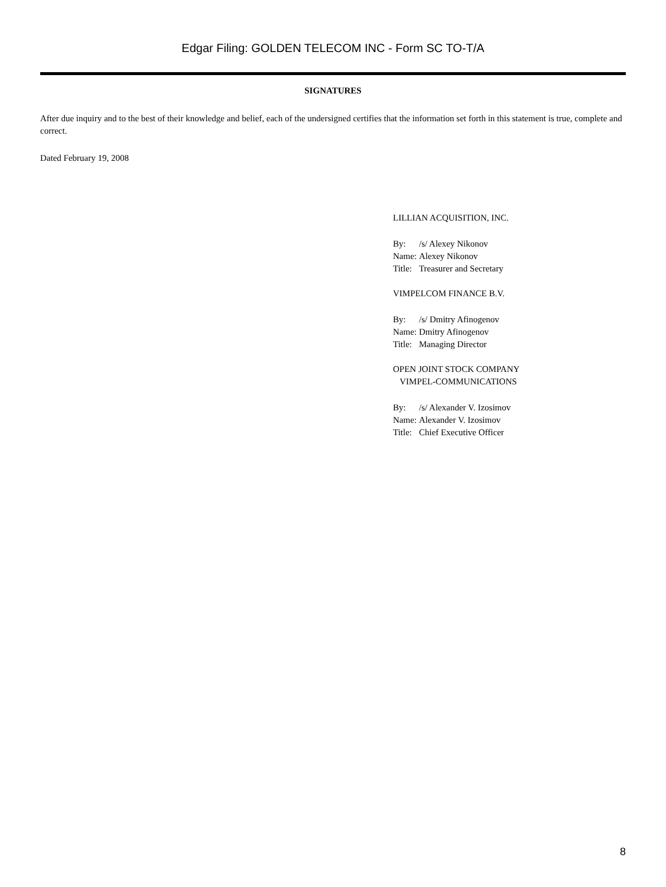Edgar Filing: GOLDEN TELECOM INC - Form SC TO-T/A
SIGNATURES
After due inquiry and to the best of their knowledge and belief, each of the undersigned certifies that the information set forth in this statement is true, complete and correct.
Dated February 19, 2008
LILLIAN ACQUISITION, INC.
| By: | /s/ Alexey Nikonov |
| Name: | Alexey Nikonov |
| Title: | Treasurer and Secretary |
VIMPELCOM FINANCE B.V.
| By: | /s/ Dmitry Afinogenov |
| Name: | Dmitry Afinogenov |
| Title: | Managing Director |
OPEN JOINT STOCK COMPANY
VIMPEL-COMMUNICATIONS
| By: | /s/ Alexander V. Izosimov |
| Name: | Alexander V. Izosimov |
| Title: | Chief Executive Officer |
8